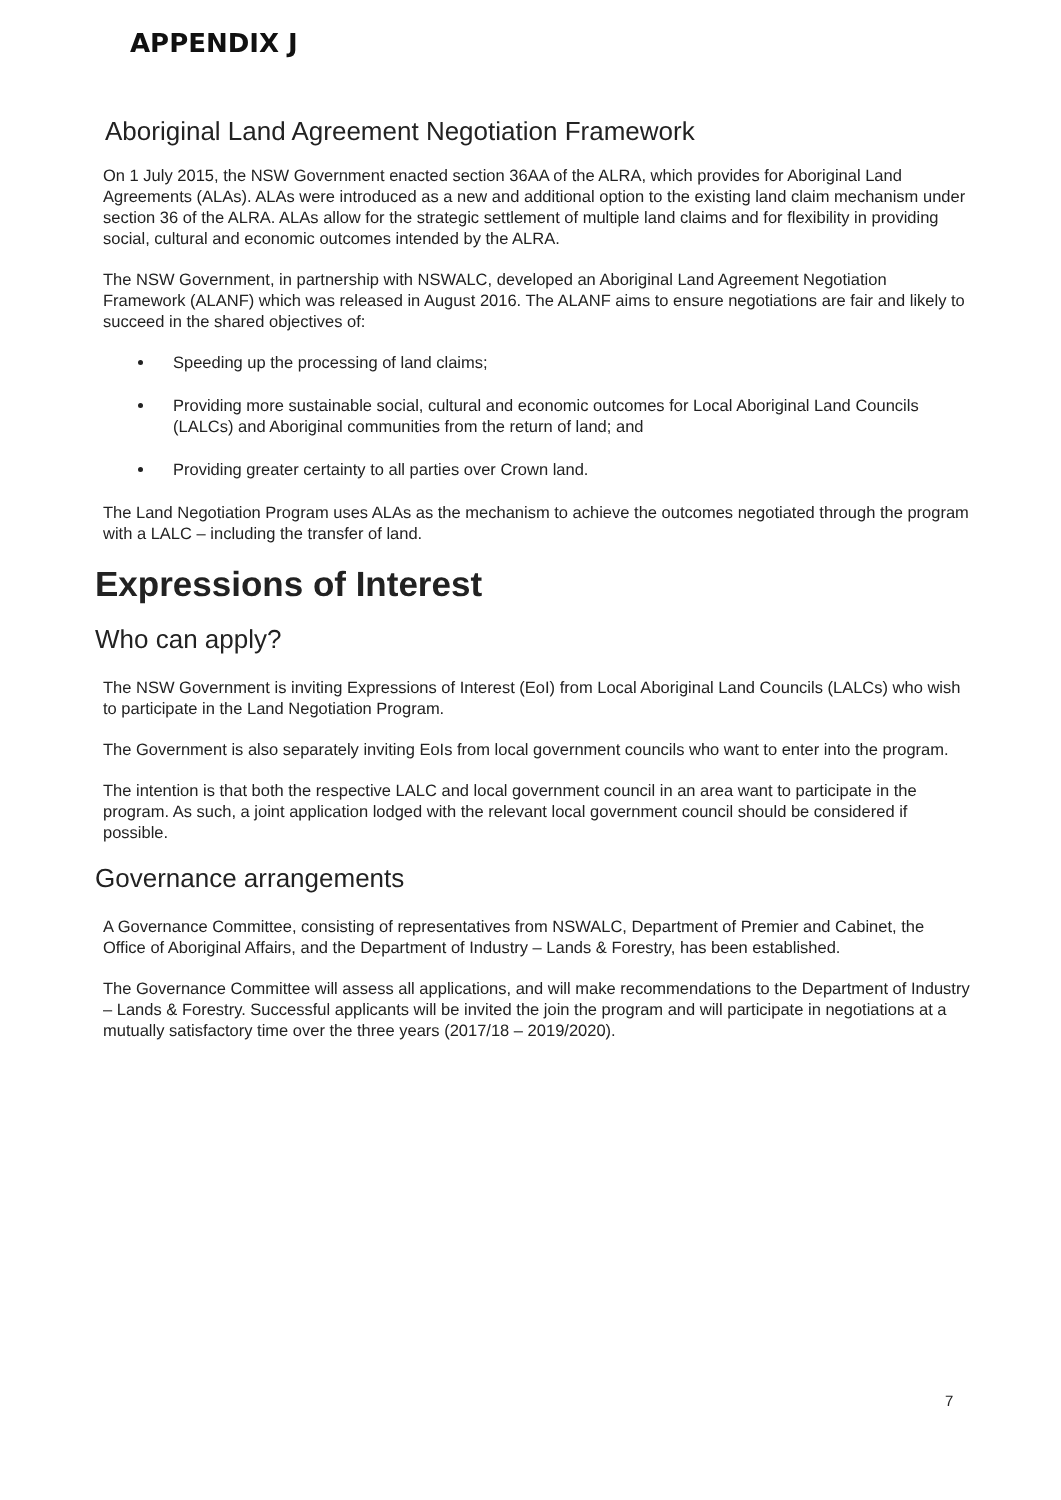APPENDIX J
Aboriginal Land Agreement Negotiation Framework
On 1 July 2015, the NSW Government enacted section 36AA of the ALRA, which provides for Aboriginal Land Agreements (ALAs). ALAs were introduced as a new and additional option to the existing land claim mechanism under section 36 of the ALRA. ALAs allow for the strategic settlement of multiple land claims and for flexibility in providing social, cultural and economic outcomes intended by the ALRA.
The NSW Government, in partnership with NSWALC, developed an Aboriginal Land Agreement Negotiation Framework (ALANF) which was released in August 2016. The ALANF aims to ensure negotiations are fair and likely to succeed in the shared objectives of:
Speeding up the processing of land claims;
Providing more sustainable social, cultural and economic outcomes for Local Aboriginal Land Councils (LALCs) and Aboriginal communities from the return of land; and
Providing greater certainty to all parties over Crown land.
The Land Negotiation Program uses ALAs as the mechanism to achieve the outcomes negotiated through the program with a LALC – including the transfer of land.
Expressions of Interest
Who can apply?
The NSW Government is inviting Expressions of Interest (EoI) from Local Aboriginal Land Councils (LALCs) who wish to participate in the Land Negotiation Program.
The Government is also separately inviting EoIs from local government councils who want to enter into the program.
The intention is that both the respective LALC and local government council in an area want to participate in the program. As such, a joint application lodged with the relevant local government council should be considered if possible.
Governance arrangements
A Governance Committee, consisting of representatives from NSWALC, Department of Premier and Cabinet, the Office of Aboriginal Affairs, and the Department of Industry – Lands & Forestry, has been established.
The Governance Committee will assess all applications, and will make recommendations to the Department of Industry – Lands & Forestry. Successful applicants will be invited the join the program and will participate in negotiations at a mutually satisfactory time over the three years (2017/18 – 2019/2020).
7